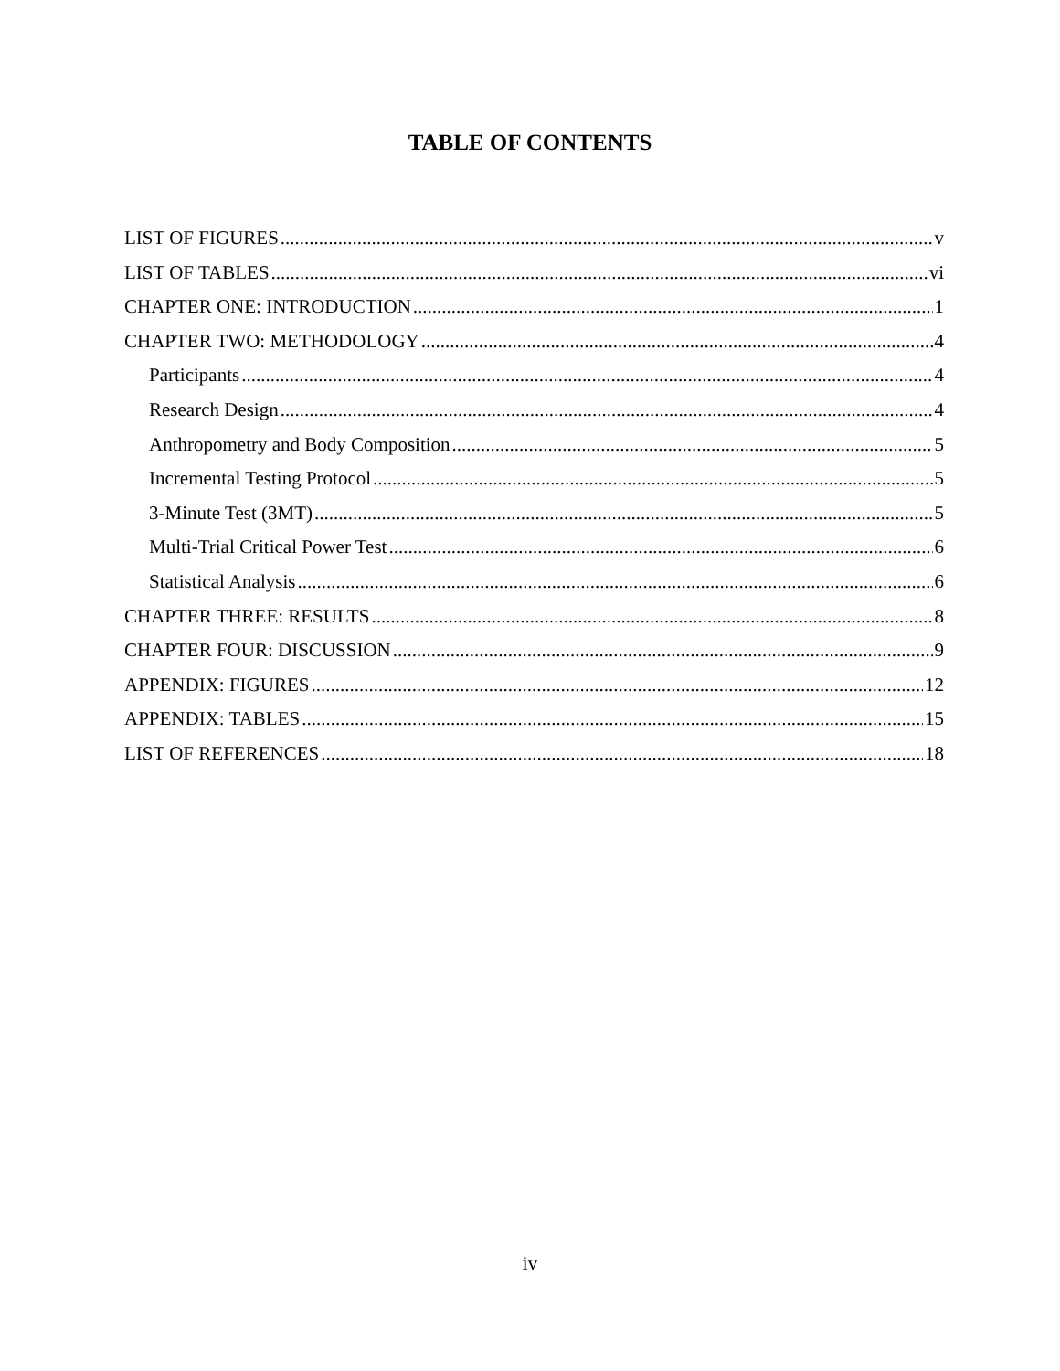TABLE OF CONTENTS
LIST OF FIGURES v
LIST OF TABLES vi
CHAPTER ONE: INTRODUCTION 1
CHAPTER TWO: METHODOLOGY 4
Participants 4
Research Design 4
Anthropometry and Body Composition 5
Incremental Testing Protocol 5
3-Minute Test (3MT) 5
Multi-Trial Critical Power Test 6
Statistical Analysis 6
CHAPTER THREE: RESULTS 8
CHAPTER FOUR: DISCUSSION 9
APPENDIX: FIGURES 12
APPENDIX: TABLES 15
LIST OF REFERENCES 18
iv